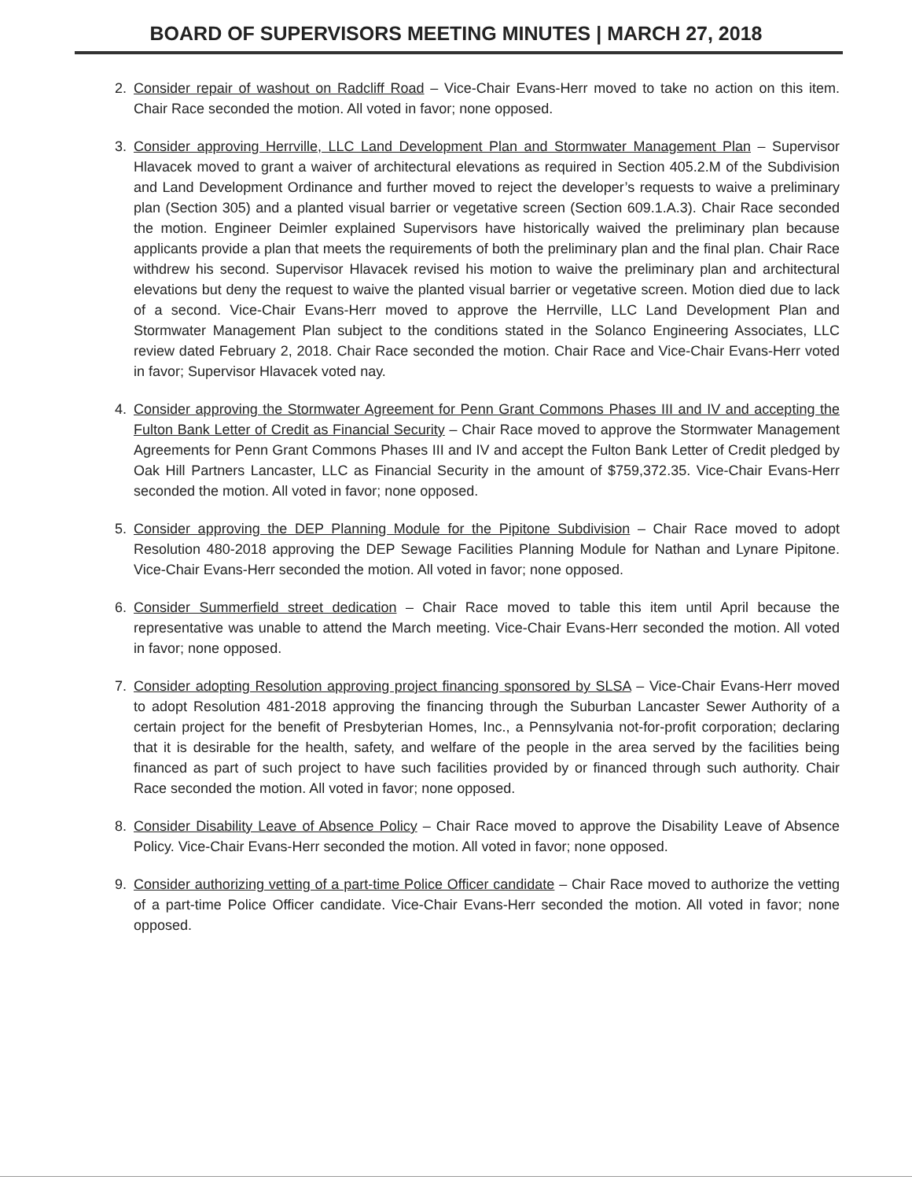BOARD OF SUPERVISORS MEETING MINUTES | MARCH 27, 2018
2. Consider repair of washout on Radcliff Road – Vice-Chair Evans-Herr moved to take no action on this item. Chair Race seconded the motion. All voted in favor; none opposed.
3. Consider approving Herrville, LLC Land Development Plan and Stormwater Management Plan – Supervisor Hlavacek moved to grant a waiver of architectural elevations as required in Section 405.2.M of the Subdivision and Land Development Ordinance and further moved to reject the developer’s requests to waive a preliminary plan (Section 305) and a planted visual barrier or vegetative screen (Section 609.1.A.3). Chair Race seconded the motion. Engineer Deimler explained Supervisors have historically waived the preliminary plan because applicants provide a plan that meets the requirements of both the preliminary plan and the final plan. Chair Race withdrew his second. Supervisor Hlavacek revised his motion to waive the preliminary plan and architectural elevations but deny the request to waive the planted visual barrier or vegetative screen. Motion died due to lack of a second. Vice-Chair Evans-Herr moved to approve the Herrville, LLC Land Development Plan and Stormwater Management Plan subject to the conditions stated in the Solanco Engineering Associates, LLC review dated February 2, 2018. Chair Race seconded the motion. Chair Race and Vice-Chair Evans-Herr voted in favor; Supervisor Hlavacek voted nay.
4. Consider approving the Stormwater Agreement for Penn Grant Commons Phases III and IV and accepting the Fulton Bank Letter of Credit as Financial Security – Chair Race moved to approve the Stormwater Management Agreements for Penn Grant Commons Phases III and IV and accept the Fulton Bank Letter of Credit pledged by Oak Hill Partners Lancaster, LLC as Financial Security in the amount of $759,372.35. Vice-Chair Evans-Herr seconded the motion. All voted in favor; none opposed.
5. Consider approving the DEP Planning Module for the Pipitone Subdivision – Chair Race moved to adopt Resolution 480-2018 approving the DEP Sewage Facilities Planning Module for Nathan and Lynare Pipitone. Vice-Chair Evans-Herr seconded the motion. All voted in favor; none opposed.
6. Consider Summerfield street dedication – Chair Race moved to table this item until April because the representative was unable to attend the March meeting. Vice-Chair Evans-Herr seconded the motion. All voted in favor; none opposed.
7. Consider adopting Resolution approving project financing sponsored by SLSA – Vice-Chair Evans-Herr moved to adopt Resolution 481-2018 approving the financing through the Suburban Lancaster Sewer Authority of a certain project for the benefit of Presbyterian Homes, Inc., a Pennsylvania not-for-profit corporation; declaring that it is desirable for the health, safety, and welfare of the people in the area served by the facilities being financed as part of such project to have such facilities provided by or financed through such authority. Chair Race seconded the motion. All voted in favor; none opposed.
8. Consider Disability Leave of Absence Policy – Chair Race moved to approve the Disability Leave of Absence Policy. Vice-Chair Evans-Herr seconded the motion. All voted in favor; none opposed.
9. Consider authorizing vetting of a part-time Police Officer candidate – Chair Race moved to authorize the vetting of a part-time Police Officer candidate. Vice-Chair Evans-Herr seconded the motion. All voted in favor; none opposed.